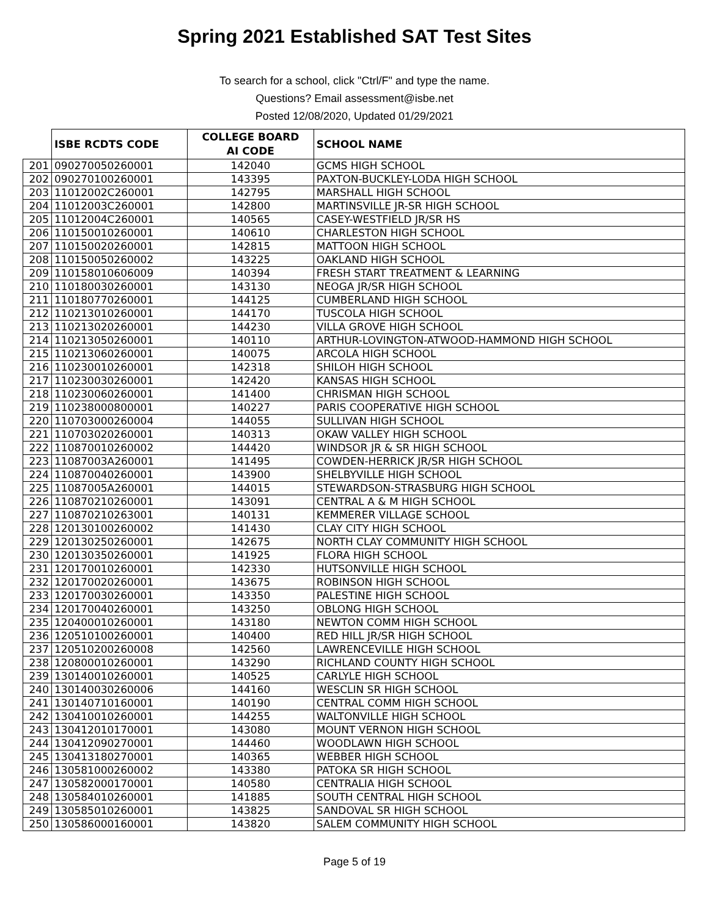Spring 2021 Established SAT Test Sites
To search for a school, click "Ctrl/F" and type the name.
Questions? Email assessment@isbe.net
Posted 12/08/2020, Updated 01/29/2021
| | ISBE RCDTS CODE | COLLEGE BOARD AI CODE | SCHOOL NAME |
| --- | --- | --- | --- |
| 201 | 090270050260001 | 142040 | GCMS HIGH SCHOOL |
| 202 | 090270100260001 | 143395 | PAXTON-BUCKLEY-LODA HIGH SCHOOL |
| 203 | 11012002C260001 | 142795 | MARSHALL HIGH SCHOOL |
| 204 | 11012003C260001 | 142800 | MARTINSVILLE JR-SR HIGH SCHOOL |
| 205 | 11012004C260001 | 140565 | CASEY-WESTFIELD JR/SR HS |
| 206 | 110150010260001 | 140610 | CHARLESTON HIGH SCHOOL |
| 207 | 110150020260001 | 142815 | MATTOON HIGH SCHOOL |
| 208 | 110150050260002 | 143225 | OAKLAND HIGH SCHOOL |
| 209 | 110158010606009 | 140394 | FRESH START TREATMENT & LEARNING |
| 210 | 110180030260001 | 143130 | NEOGA JR/SR HIGH SCHOOL |
| 211 | 110180770260001 | 144125 | CUMBERLAND HIGH SCHOOL |
| 212 | 110213010260001 | 144170 | TUSCOLA HIGH SCHOOL |
| 213 | 110213020260001 | 144230 | VILLA GROVE HIGH SCHOOL |
| 214 | 110213050260001 | 140110 | ARTHUR-LOVINGTON-ATWOOD-HAMMOND HIGH SCHOOL |
| 215 | 110213060260001 | 140075 | ARCOLA HIGH SCHOOL |
| 216 | 110230010260001 | 142318 | SHILOH HIGH SCHOOL |
| 217 | 110230030260001 | 142420 | KANSAS HIGH SCHOOL |
| 218 | 110230060260001 | 141400 | CHRISMAN HIGH SCHOOL |
| 219 | 110238000800001 | 140227 | PARIS COOPERATIVE HIGH SCHOOL |
| 220 | 110703000260004 | 144055 | SULLIVAN HIGH SCHOOL |
| 221 | 110703020260001 | 140313 | OKAW VALLEY HIGH SCHOOL |
| 222 | 110870010260002 | 144420 | WINDSOR JR & SR HIGH SCHOOL |
| 223 | 11087003A260001 | 141495 | COWDEN-HERRICK JR/SR HIGH SCHOOL |
| 224 | 110870040260001 | 143900 | SHELBYVILLE HIGH SCHOOL |
| 225 | 11087005A260001 | 144015 | STEWARDSON-STRASBURG HIGH SCHOOL |
| 226 | 110870210260001 | 143091 | CENTRAL A & M HIGH SCHOOL |
| 227 | 110870210263001 | 140131 | KEMMERER VILLAGE SCHOOL |
| 228 | 120130100260002 | 141430 | CLAY CITY HIGH SCHOOL |
| 229 | 120130250260001 | 142675 | NORTH CLAY COMMUNITY HIGH SCHOOL |
| 230 | 120130350260001 | 141925 | FLORA HIGH SCHOOL |
| 231 | 120170010260001 | 142330 | HUTSONVILLE HIGH SCHOOL |
| 232 | 120170020260001 | 143675 | ROBINSON HIGH SCHOOL |
| 233 | 120170030260001 | 143350 | PALESTINE HIGH SCHOOL |
| 234 | 120170040260001 | 143250 | OBLONG HIGH SCHOOL |
| 235 | 120400010260001 | 143180 | NEWTON COMM HIGH SCHOOL |
| 236 | 120510100260001 | 140400 | RED HILL JR/SR HIGH SCHOOL |
| 237 | 120510200260008 | 142560 | LAWRENCEVILLE HIGH SCHOOL |
| 238 | 120800010260001 | 143290 | RICHLAND COUNTY HIGH SCHOOL |
| 239 | 130140010260001 | 140525 | CARLYLE HIGH SCHOOL |
| 240 | 130140030260006 | 144160 | WESCLIN SR HIGH SCHOOL |
| 241 | 130140710160001 | 140190 | CENTRAL COMM HIGH SCHOOL |
| 242 | 130410010260001 | 144255 | WALTONVILLE HIGH SCHOOL |
| 243 | 130412010170001 | 143080 | MOUNT VERNON HIGH SCHOOL |
| 244 | 130412090270001 | 144460 | WOODLAWN HIGH SCHOOL |
| 245 | 130413180270001 | 140365 | WEBBER HIGH SCHOOL |
| 246 | 130581000260002 | 143380 | PATOKA SR HIGH SCHOOL |
| 247 | 130582000170001 | 140580 | CENTRALIA HIGH SCHOOL |
| 248 | 130584010260001 | 141885 | SOUTH CENTRAL HIGH SCHOOL |
| 249 | 130585010260001 | 143825 | SANDOVAL SR HIGH SCHOOL |
| 250 | 130586000160001 | 143820 | SALEM COMMUNITY HIGH SCHOOL |
Page 5 of 19